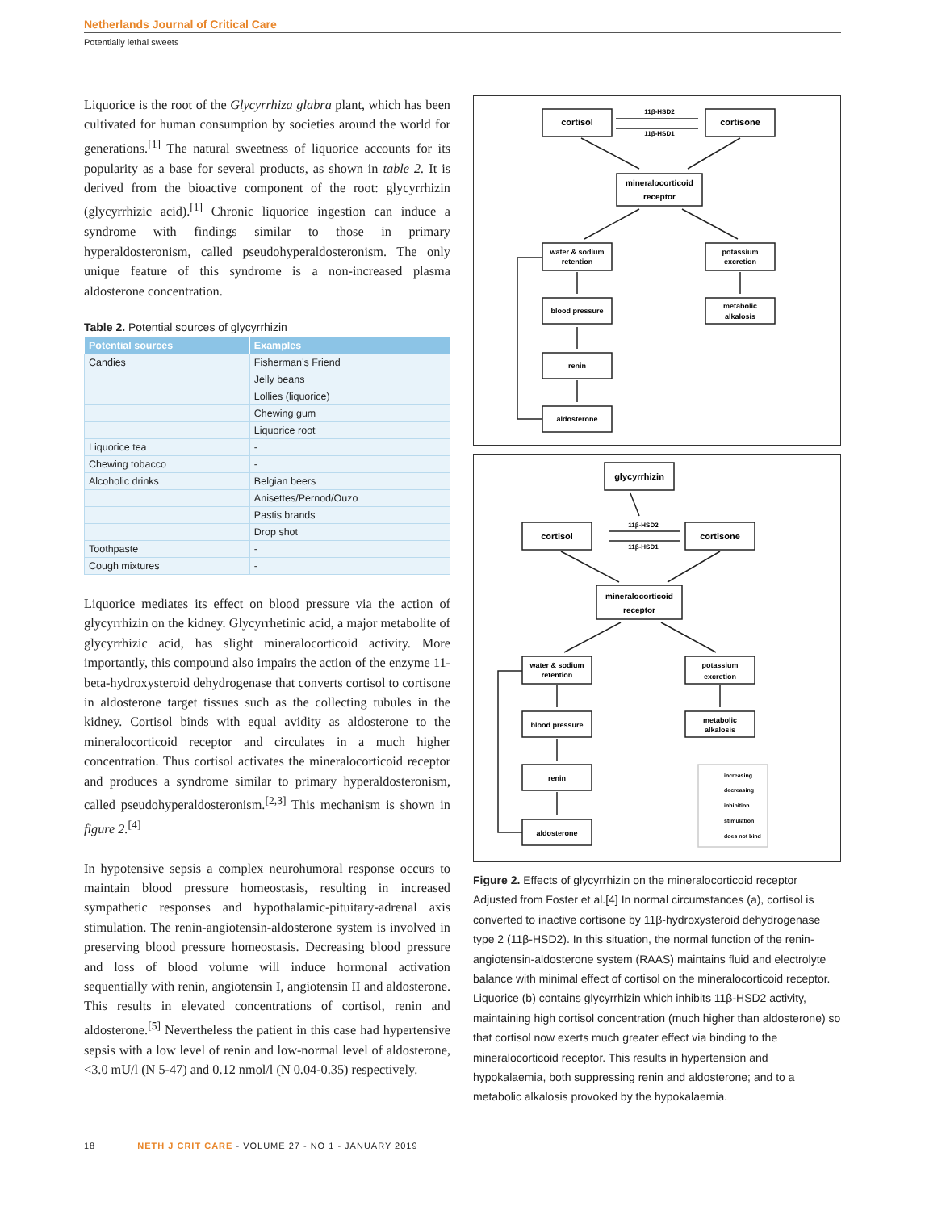Netherlands Journal of Critical Care
Potentially lethal sweets
Liquorice is the root of the Glycyrrhiza glabra plant, which has been cultivated for human consumption by societies around the world for generations.<sup>[1]</sup> The natural sweetness of liquorice accounts for its popularity as a base for several products, as shown in table 2. It is derived from the bioactive component of the root: glycyrrhizin (glycyrrhizic acid).<sup>[1]</sup> Chronic liquorice ingestion can induce a syndrome with findings similar to those in primary hyperaldosteronism, called pseudohyperaldosteronism. The only unique feature of this syndrome is a non-increased plasma aldosterone concentration.
Table 2. Potential sources of glycyrrhizin
| Potential sources | Examples |
| --- | --- |
| Candies | Fisherman’s Friend |
| | Jelly beans |
| | Lollies (liquorice) |
| | Chewing gum |
| | Liquorice root |
| Liquorice tea | - |
| Chewing tobacco | - |
| Alcoholic drinks | Belgian beers |
| | Anisettes/Pernod/Ouzo |
| | Pastis brands |
| | Drop shot |
| Toothpaste | - |
| Cough mixtures | - |
Liquorice mediates its effect on blood pressure via the action of glycyrrhizin on the kidney. Glycyrrhetinic acid, a major metabolite of glycyrrhizic acid, has slight mineralocorticoid activity. More importantly, this compound also impairs the action of the enzyme 11-beta-hydroxysteroid dehydrogenase that converts cortisol to cortisone in aldosterone target tissues such as the collecting tubules in the kidney. Cortisol binds with equal avidity as aldosterone to the mineralocorticoid receptor and circulates in a much higher concentration. Thus cortisol activates the mineralocorticoid receptor and produces a syndrome similar to primary hyperaldosteronism, called pseudohyperaldosteronism.<sup>[2,3]</sup> This mechanism is shown in figure 2.<sup>[4]</sup>
In hypotensive sepsis a complex neurohumoral response occurs to maintain blood pressure homeostasis, resulting in increased sympathetic responses and hypothalamic-pituitary-adrenal axis stimulation. The renin-angiotensin-aldosterone system is involved in preserving blood pressure homeostasis. Decreasing blood pressure and loss of blood volume will induce hormonal activation sequentially with renin, angiotensin I, angiotensin II and aldosterone. This results in elevated concentrations of cortisol, renin and aldosterone.<sup>[5]</sup> Nevertheless the patient in this case had hypertensive sepsis with a low level of renin and low-normal level of aldosterone, <3.0 mU/l (N 5-47) and 0.12 nmol/l (N 0.04-0.35) respectively.
cortisol
cortisone
11β-HSD2
11β-HSD1
mineralocorticoid
receptor
water & sodium
retention
potassium
excretion
blood pressure
metabolic
alkalosis
renin
aldosterone
glycyrrhizin
cortisol
cortisone
11β-HSD2
11β-HSD1
mineralocorticoid
receptor
water & sodium
retention
potassium
excretion
blood pressure
metabolic
alkalosis
renin
aldosterone
increasing
decreasing
inhibition
stimulation
does not bind
Figure 2. Effects of glycyrrhizin on the mineralocorticoid receptor
Adjusted from Foster et al.[4] In normal circumstances (a), cortisol is converted to inactive cortisone by 11β-hydroxysteroid dehydrogenase type 2 (11β-HSD2). In this situation, the normal function of the renin-angiotensin-aldosterone system (RAAS) maintains fluid and electrolyte balance with minimal effect of cortisol on the mineralocorticoid receptor.
Liquorice (b) contains glycyrrhizin which inhibits 11β-HSD2 activity, maintaining high cortisol concentration (much higher than aldosterone) so that cortisol now exerts much greater effect via binding to the mineralocorticoid receptor. This results in hypertension and hypokalaemia, both suppressing renin and aldosterone; and to a metabolic alkalosis provoked by the hypokalaemia.
18 NETH J CRIT CARE - VOLUME 27 - NO 1 - JANUARY 2019